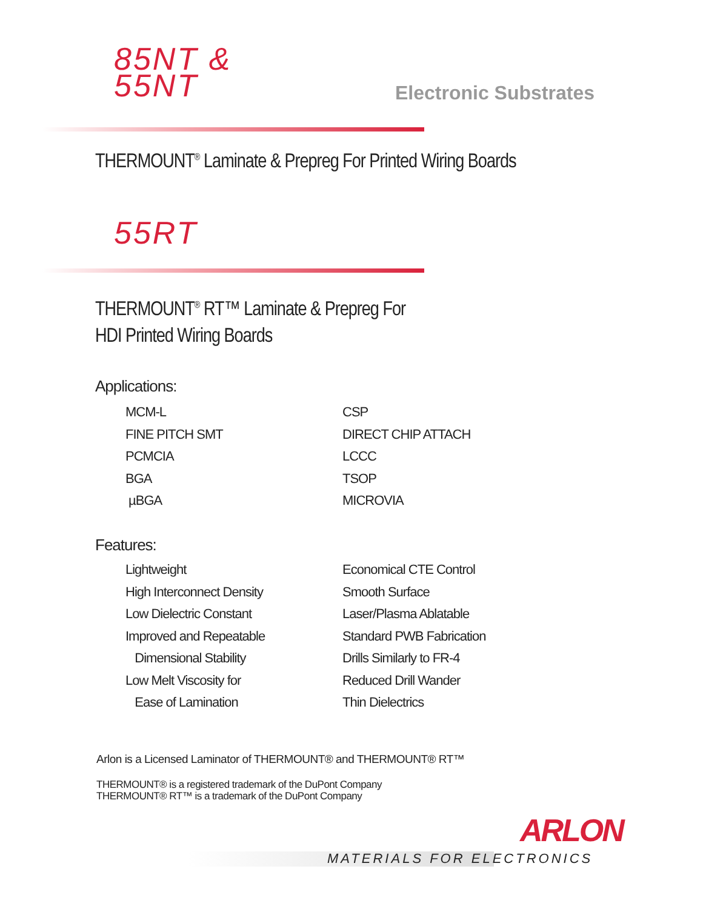85NT &
55NT
Electronic Substrates
THERMOUNT<sup>®</sup> Laminate & Prepreg For Printed Wiring Boards
55RT
THERMOUNT<sup>®</sup> RT™ Laminate & Prepreg For
HDI Printed Wiring Boards
Applications:
MCM-L
CSP
FINE PITCH SMT
DIRECT CHIP ATTACH
PCMCIA
LCCC
BGA
TSOP
µBGA
MICROVIA
Features:
Lightweight
Economical CTE Control
High Interconnect Density
Smooth Surface
Low Dielectric Constant
Laser/Plasma Ablatable
Improved and Repeatable
Standard PWB Fabrication
Dimensional Stability
Drills Similarly to FR-4
Low Melt Viscosity for
Reduced Drill Wander
Ease of Lamination
Thin Dielectrics
Arlon is a Licensed Laminator of THERMOUNT® and THERMOUNT® RT™
THERMOUNT® is a registered trademark of the DuPont Company
THERMOUNT® RT™ is a trademark of the DuPont Company
ARLON
MATERIALS FOR ELECTRONICS